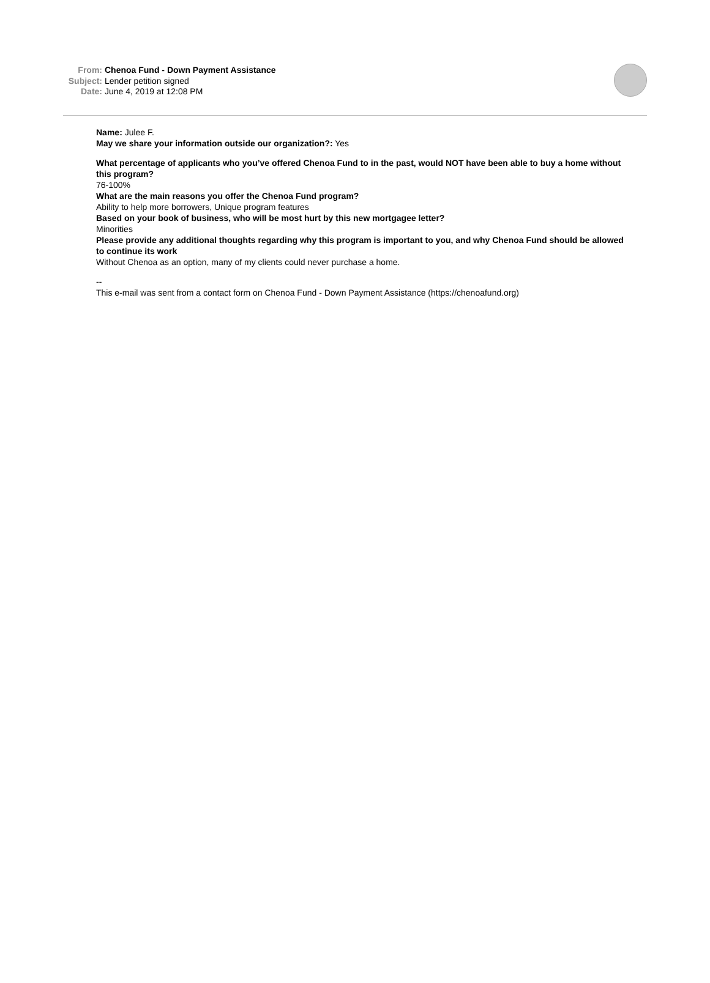From: Chenoa Fund - Down Payment Assistance
Subject: Lender petition signed
Date: June 4, 2019 at 12:08 PM
Name: Julee F.
May we share your information outside our organization?: Yes
What percentage of applicants who you’ve offered Chenoa Fund to in the past, would NOT have been able to buy a home without this program?
76-100%
What are the main reasons you offer the Chenoa Fund program?
Ability to help more borrowers, Unique program features
Based on your book of business, who will be most hurt by this new mortgagee letter?
Minorities
Please provide any additional thoughts regarding why this program is important to you, and why Chenoa Fund should be allowed to continue its work
Without Chenoa as an option, many of my clients could never purchase a home.
--
This e-mail was sent from a contact form on Chenoa Fund - Down Payment Assistance (https://chenoafund.org)